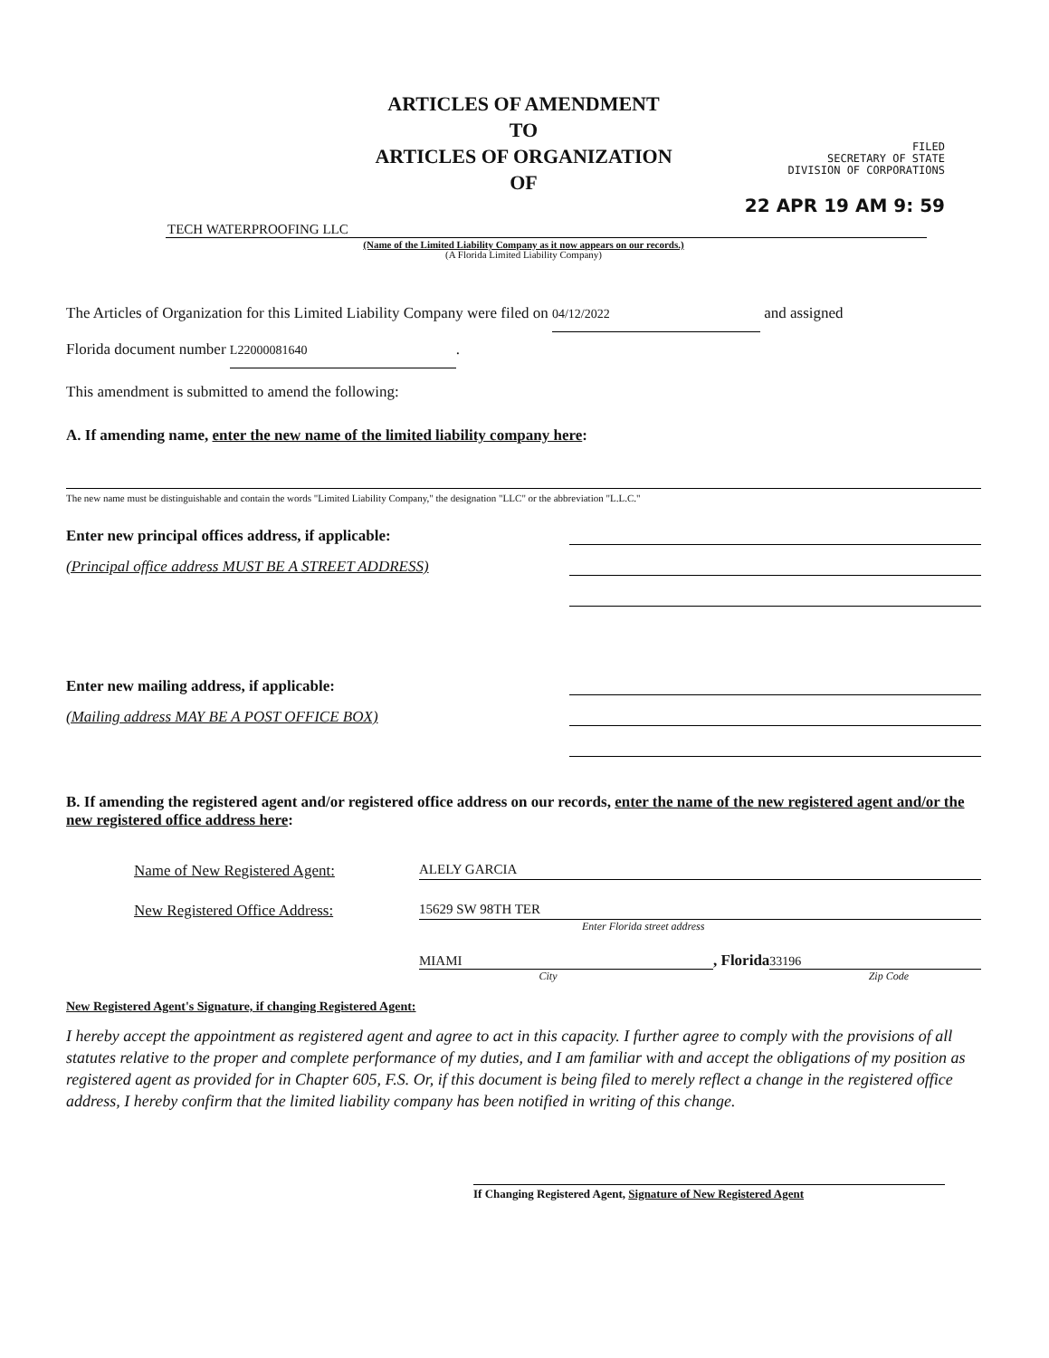ARTICLES OF AMENDMENT
TO
ARTICLES OF ORGANIZATION
OF
FILED
SECRETARY OF STATE
DIVISION OF CORPORATIONS
22 APR 19 AM 9: 59
TECH WATERPROOFING LLC
(Name of the Limited Liability Company as it now appears on our records.)
(A Florida Limited Liability Company)
The Articles of Organization for this Limited Liability Company were filed on 04/12/2022 and assigned
Florida document number L22000081640.
This amendment is submitted to amend the following:
A. If amending name, enter the new name of the limited liability company here:
The new name must be distinguishable and contain the words "Limited Liability Company," the designation "LLC" or the abbreviation "L.L.C."
Enter new principal offices address, if applicable:
(Principal office address MUST BE A STREET ADDRESS)
Enter new mailing address, if applicable:
(Mailing address MAY BE A POST OFFICE BOX)
B. If amending the registered agent and/or registered office address on our records, enter the name of the new registered agent and/or the new registered office address here:
Name of New Registered Agent: ALELY GARCIA
New Registered Office Address: 15629 SW 98TH TER
Enter Florida street address
MIAMI, Florida 33196
City Zip Code
New Registered Agent's Signature, if changing Registered Agent:
I hereby accept the appointment as registered agent and agree to act in this capacity. I further agree to comply with the provisions of all statutes relative to the proper and complete performance of my duties, and I am familiar with and accept the obligations of my position as registered agent as provided for in Chapter 605, F.S. Or, if this document is being filed to merely reflect a change in the registered office address, I hereby confirm that the limited liability company has been notified in writing of this change.
If Changing Registered Agent, Signature of New Registered Agent